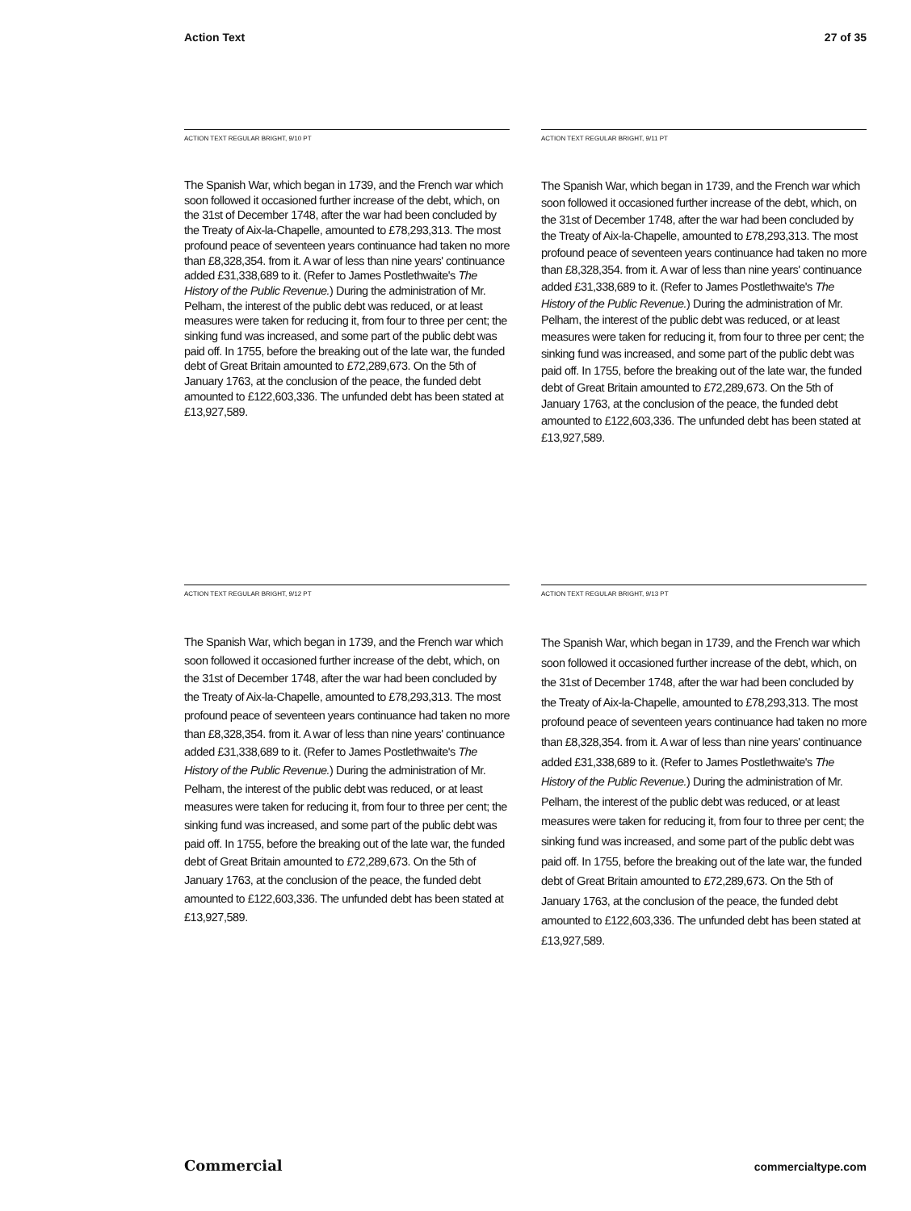Action Text 27 of 35
ACTION TEXT REGULAR BRIGHT, 9/10 PT
The Spanish War, which began in 1739, and the French war which soon followed it occasioned further increase of the debt, which, on the 31st of December 1748, after the war had been concluded by the Treaty of Aix-la-Chapelle, amounted to £78,293,313. The most profound peace of seventeen years continuance had taken no more than £8,328,354. from it. A war of less than nine years' continuance added £31,338,689 to it. (Refer to James Postlethwaite's The History of the Public Revenue.) During the administration of Mr. Pelham, the interest of the public debt was reduced, or at least measures were taken for reducing it, from four to three per cent; the sinking fund was increased, and some part of the public debt was paid off. In 1755, before the breaking out of the late war, the funded debt of Great Britain amounted to £72,289,673. On the 5th of January 1763, at the conclusion of the peace, the funded debt amounted to £122,603,336. The unfunded debt has been stated at £13,927,589.
ACTION TEXT REGULAR BRIGHT, 9/11 PT
The Spanish War, which began in 1739, and the French war which soon followed it occasioned further increase of the debt, which, on the 31st of December 1748, after the war had been concluded by the Treaty of Aix-la-Chapelle, amounted to £78,293,313. The most profound peace of seventeen years continuance had taken no more than £8,328,354. from it. A war of less than nine years' continuance added £31,338,689 to it. (Refer to James Postlethwaite's The History of the Public Revenue.) During the administration of Mr. Pelham, the interest of the public debt was reduced, or at least measures were taken for reducing it, from four to three per cent; the sinking fund was increased, and some part of the public debt was paid off. In 1755, before the breaking out of the late war, the funded debt of Great Britain amounted to £72,289,673. On the 5th of January 1763, at the conclusion of the peace, the funded debt amounted to £122,603,336. The unfunded debt has been stated at £13,927,589.
ACTION TEXT REGULAR BRIGHT, 9/12 PT
The Spanish War, which began in 1739, and the French war which soon followed it occasioned further increase of the debt, which, on the 31st of December 1748, after the war had been concluded by the Treaty of Aix-la-Chapelle, amounted to £78,293,313. The most profound peace of seventeen years continuance had taken no more than £8,328,354. from it. A war of less than nine years' continuance added £31,338,689 to it. (Refer to James Postlethwaite's The History of the Public Revenue.) During the administration of Mr. Pelham, the interest of the public debt was reduced, or at least measures were taken for reducing it, from four to three per cent; the sinking fund was increased, and some part of the public debt was paid off. In 1755, before the breaking out of the late war, the funded debt of Great Britain amounted to £72,289,673. On the 5th of January 1763, at the conclusion of the peace, the funded debt amounted to £122,603,336. The unfunded debt has been stated at £13,927,589.
ACTION TEXT REGULAR BRIGHT, 9/13 PT
The Spanish War, which began in 1739, and the French war which soon followed it occasioned further increase of the debt, which, on the 31st of December 1748, after the war had been concluded by the Treaty of Aix-la-Chapelle, amounted to £78,293,313. The most profound peace of seventeen years continuance had taken no more than £8,328,354. from it. A war of less than nine years' continuance added £31,338,689 to it. (Refer to James Postlethwaite's The History of the Public Revenue.) During the administration of Mr. Pelham, the interest of the public debt was reduced, or at least measures were taken for reducing it, from four to three per cent; the sinking fund was increased, and some part of the public debt was paid off. In 1755, before the breaking out of the late war, the funded debt of Great Britain amounted to £72,289,673. On the 5th of January 1763, at the conclusion of the peace, the funded debt amounted to £122,603,336. The unfunded debt has been stated at £13,927,589.
Commercial commercialtype.com